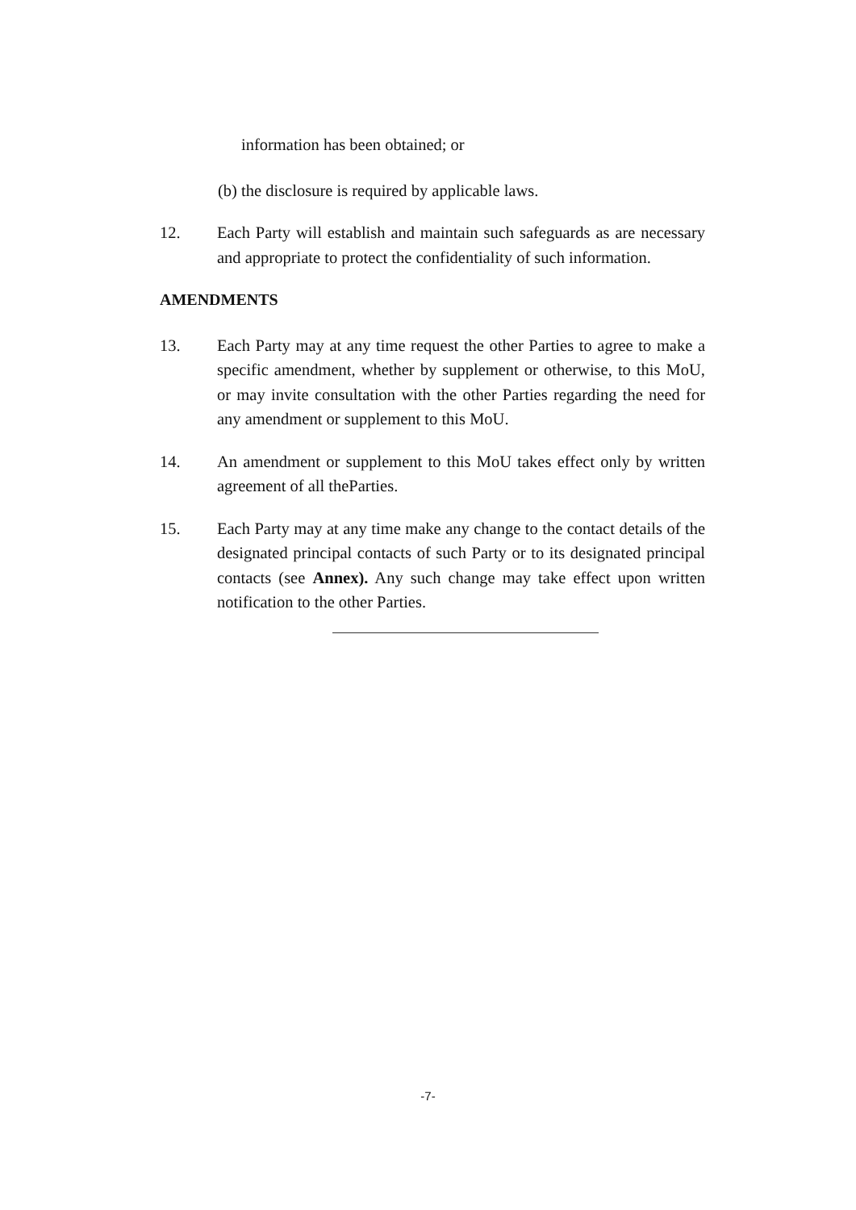information has been obtained; or
(b) the disclosure is required by applicable laws.
12. Each Party will establish and maintain such safeguards as are necessary and appropriate to protect the confidentiality of such information.
AMENDMENTS
13. Each Party may at any time request the other Parties to agree to make a specific amendment, whether by supplement or otherwise, to this MoU, or may invite consultation with the other Parties regarding the need for any amendment or supplement to this MoU.
14. An amendment or supplement to this MoU takes effect only by written agreement of all theParties.
15. Each Party may at any time make any change to the contact details of the designated principal contacts of such Party or to its designated principal contacts (see Annex). Any such change may take effect upon written notification to the other Parties.
-7-